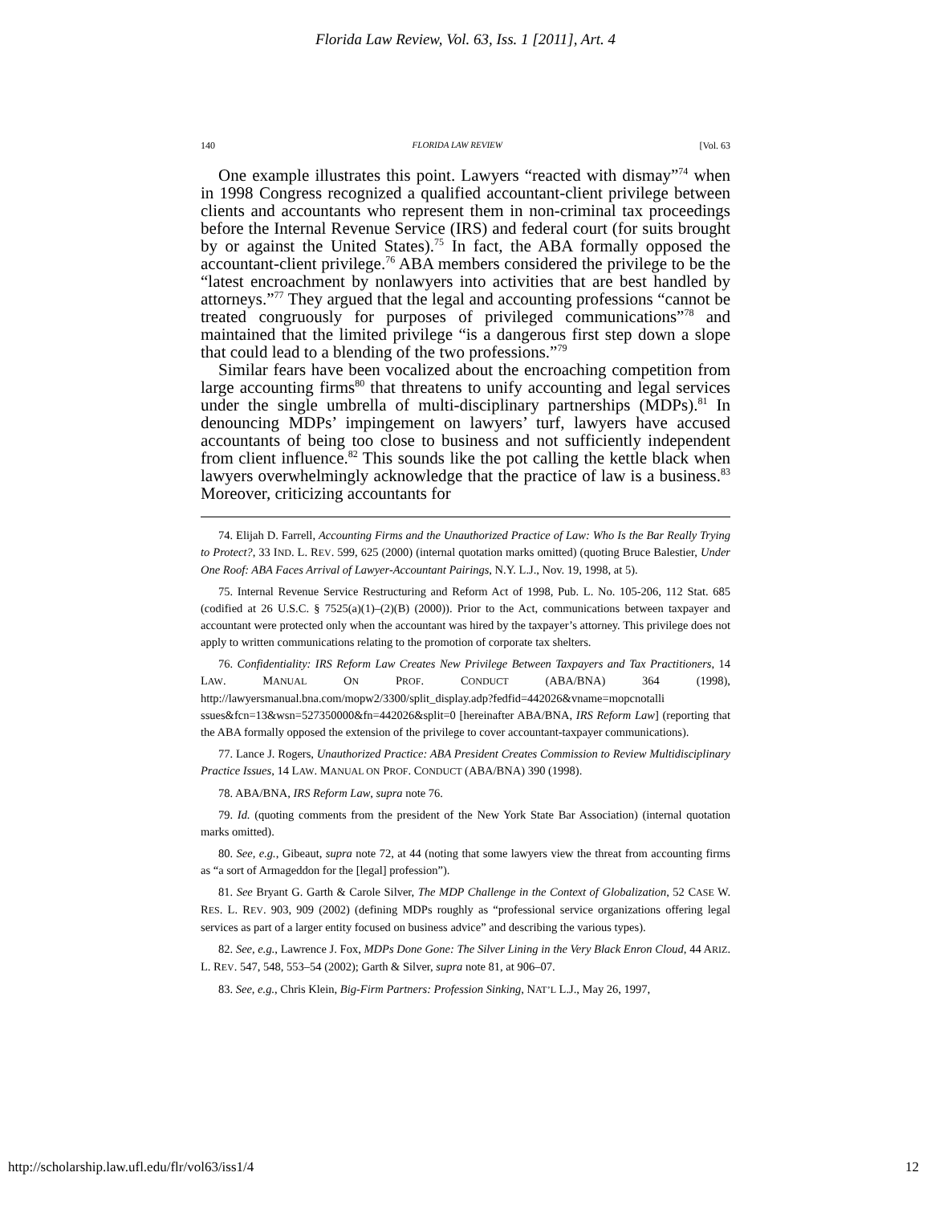Florida Law Review, Vol. 63, Iss. 1 [2011], Art. 4
140 FLORIDA LAW REVIEW [Vol. 63
One example illustrates this point. Lawyers “reacted with dismay”<sup>74</sup> when in 1998 Congress recognized a qualified accountant-client privilege between clients and accountants who represent them in non-criminal tax proceedings before the Internal Revenue Service (IRS) and federal court (for suits brought by or against the United States).<sup>75</sup> In fact, the ABA formally opposed the accountant-client privilege.<sup>76</sup> ABA members considered the privilege to be the “latest encroachment by nonlawyers into activities that are best handled by attorneys.”<sup>77</sup> They argued that the legal and accounting professions “cannot be treated congruously for purposes of privileged communications”<sup>78</sup> and maintained that the limited privilege “is a dangerous first step down a slope that could lead to a blending of the two professions.”<sup>79</sup>
Similar fears have been vocalized about the encroaching competition from large accounting firms<sup>80</sup> that threatens to unify accounting and legal services under the single umbrella of multi-disciplinary partnerships (MDPs).<sup>81</sup> In denouncing MDPs’ impingement on lawyers’ turf, lawyers have accused accountants of being too close to business and not sufficiently independent from client influence.<sup>82</sup> This sounds like the pot calling the kettle black when lawyers overwhelmingly acknowledge that the practice of law is a business.<sup>83</sup> Moreover, criticizing accountants for
74. Elijah D. Farrell, Accounting Firms and the Unauthorized Practice of Law: Who Is the Bar Really Trying to Protect?, 33 IND. L. REV. 599, 625 (2000) (internal quotation marks omitted) (quoting Bruce Balestier, Under One Roof: ABA Faces Arrival of Lawyer-Accountant Pairings, N.Y. L.J., Nov. 19, 1998, at 5).
75. Internal Revenue Service Restructuring and Reform Act of 1998, Pub. L. No. 105-206, 112 Stat. 685 (codified at 26 U.S.C. § 7525(a)(1)–(2)(B) (2000)). Prior to the Act, communications between taxpayer and accountant were protected only when the accountant was hired by the taxpayer’s attorney. This privilege does not apply to written communications relating to the promotion of corporate tax shelters.
76. Confidentiality: IRS Reform Law Creates New Privilege Between Taxpayers and Tax Practitioners, 14 LAW. MANUAL ON PROF. CONDUCT (ABA/BNA) 364 (1998), http://lawyersmanual.bna.com/mopw2/3300/split_display.adp?fedfid=442026&vname=mopcnotalli ssues&fcn=13&wsn=527350000&fn=442026&split=0 [hereinafter ABA/BNA, IRS Reform Law] (reporting that the ABA formally opposed the extension of the privilege to cover accountant-taxpayer communications).
77. Lance J. Rogers, Unauthorized Practice: ABA President Creates Commission to Review Multidisciplinary Practice Issues, 14 LAW. MANUAL ON PROF. CONDUCT (ABA/BNA) 390 (1998).
78. ABA/BNA, IRS Reform Law, supra note 76.
79. Id. (quoting comments from the president of the New York State Bar Association) (internal quotation marks omitted).
80. See, e.g., Gibeaut, supra note 72, at 44 (noting that some lawyers view the threat from accounting firms as “a sort of Armageddon for the [legal] profession”).
81. See Bryant G. Garth & Carole Silver, The MDP Challenge in the Context of Globalization, 52 CASE W. RES. L. REV. 903, 909 (2002) (defining MDPs roughly as “professional service organizations offering legal services as part of a larger entity focused on business advice” and describing the various types).
82. See, e.g., Lawrence J. Fox, MDPs Done Gone: The Silver Lining in the Very Black Enron Cloud, 44 ARIZ. L. REV. 547, 548, 553–54 (2002); Garth & Silver, supra note 81, at 906–07.
83. See, e.g., Chris Klein, Big-Firm Partners: Profession Sinking, NAT’L L.J., May 26, 1997,
http://scholarship.law.ufl.edu/flr/vol63/iss1/4 12